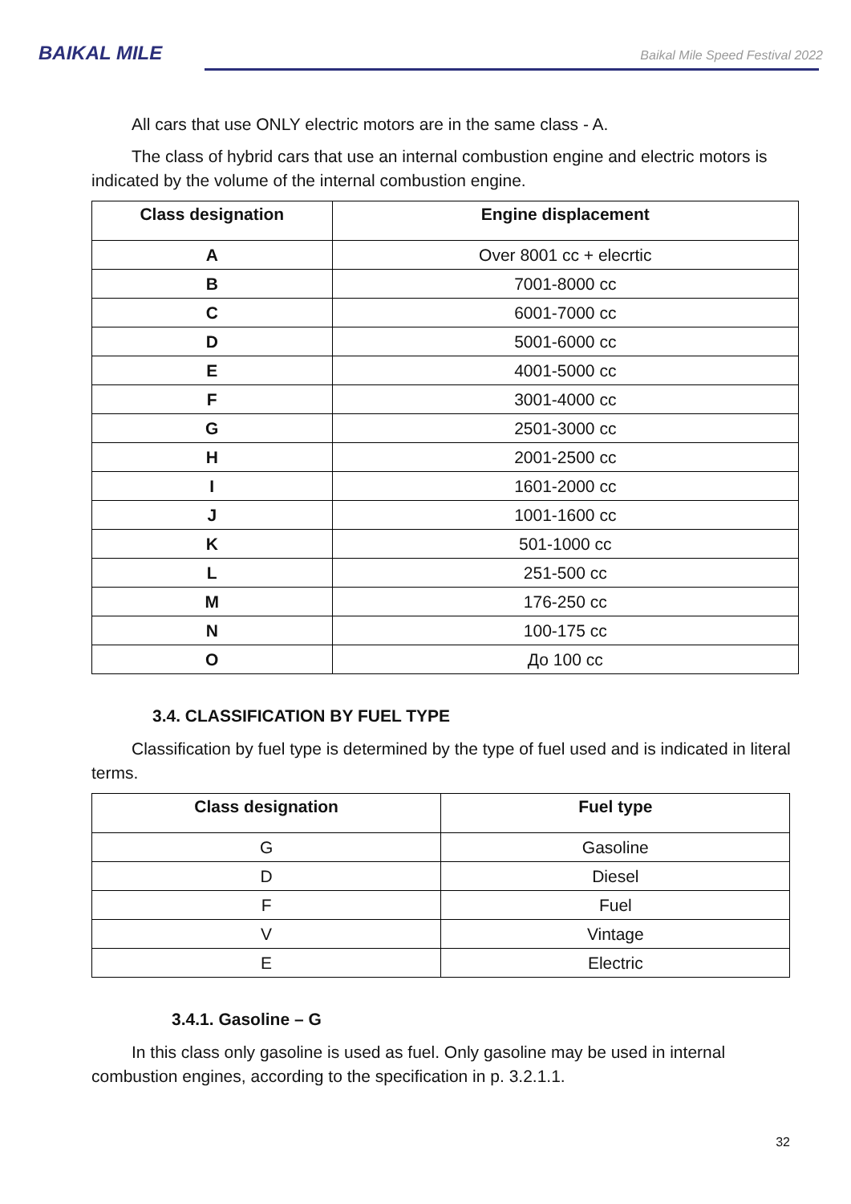BAIKAL MILE
Baikal Mile Speed Festival 2022
All cars that use ONLY electric motors are in the same class - A.
The class of hybrid cars that use an internal combustion engine and electric motors is indicated by the volume of the internal combustion engine.
| Class designation | Engine displacement |
| --- | --- |
| A | Over 8001 cc + elecrtic |
| B | 7001-8000 cc |
| C | 6001-7000 cc |
| D | 5001-6000 cc |
| E | 4001-5000 cc |
| F | 3001-4000 cc |
| G | 2501-3000 cc |
| H | 2001-2500 cc |
| I | 1601-2000 cc |
| J | 1001-1600 cc |
| K | 501-1000 cc |
| L | 251-500 cc |
| M | 176-250 cc |
| N | 100-175 cc |
| O | До 100 cc |
3.4. CLASSIFICATION BY FUEL TYPE
Classification by fuel type is determined by the type of fuel used and is indicated in literal terms.
| Class designation | Fuel type |
| --- | --- |
| G | Gasoline |
| D | Diesel |
| F | Fuel |
| V | Vintage |
| E | Electric |
3.4.1. Gasoline – G
In this class only gasoline is used as fuel. Only gasoline may be used in internal combustion engines, according to the specification in p. 3.2.1.1.
32